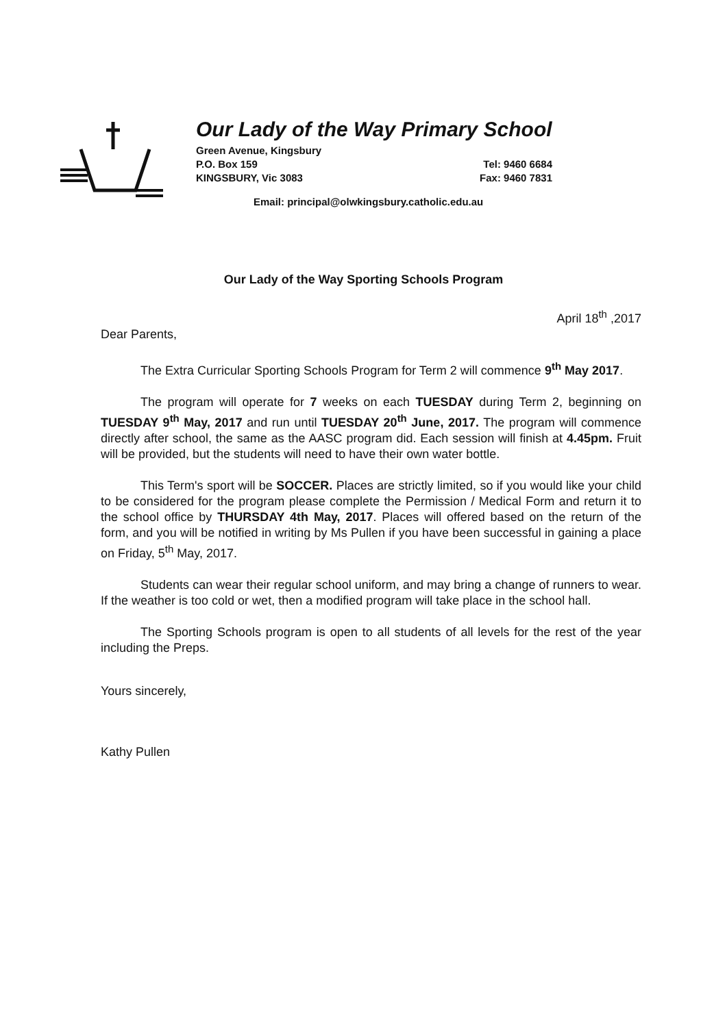Our Lady of the Way Primary School
Green Avenue, Kingsbury
P.O. Box 159 Tel: 9460 6684
KINGSBURY, Vic 3083 Fax: 9460 7831
Email: principal@olwkingsbury.catholic.edu.au
Our Lady of the Way Sporting Schools Program
April 18<sup>th</sup> ,2017
Dear Parents,
The Extra Curricular Sporting Schools Program for Term 2 will commence 9<sup>th</sup> May 2017.
The program will operate for 7 weeks on each TUESDAY during Term 2, beginning on TUESDAY 9<sup>th</sup> May, 2017 and run until TUESDAY 20<sup>th</sup> June, 2017. The program will commence directly after school, the same as the AASC program did. Each session will finish at 4.45pm. Fruit will be provided, but the students will need to have their own water bottle.
This Term's sport will be SOCCER. Places are strictly limited, so if you would like your child to be considered for the program please complete the Permission / Medical Form and return it to the school office by THURSDAY 4th May, 2017. Places will offered based on the return of the form, and you will be notified in writing by Ms Pullen if you have been successful in gaining a place on Friday, 5<sup>th</sup> May, 2017.
Students can wear their regular school uniform, and may bring a change of runners to wear. If the weather is too cold or wet, then a modified program will take place in the school hall.
The Sporting Schools program is open to all students of all levels for the rest of the year including the Preps.
Yours sincerely,
Kathy Pullen